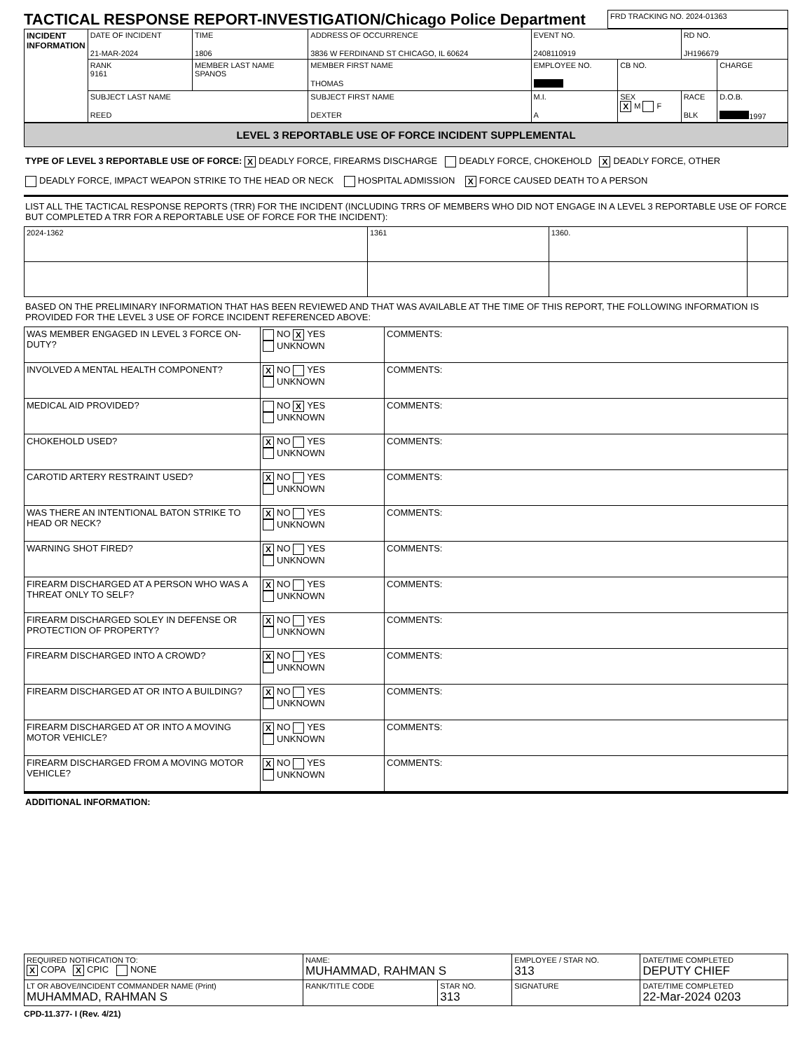| TACTICAL RESPONSE REPORT-INVESTIGATION/Chicago Police Department | FRD TRACKING NO. 2024-01363 |
| INCIDENT INFORMATION | DATE OF INCIDENT 21-MAR-2024 | | TIME 1806 | ADDRESS OF OCCURRENCE 3836 W FERDINAND ST CHICAGO, IL 60624 | EVENT NO. 2408110919 | | RD NO. JH196679 | |
| | RANK 9161 | MEMBER LAST NAME SPANOS | | MEMBER FIRST NAME THOMAS | EMPLOYEE NO. | CB NO. | | CHARGE |
| | SUBJECT LAST NAME REED | | | SUBJECT FIRST NAME DEXTER | M.I. A | SEX X M F | RACE BLK | D.O.B. 1997 |
LEVEL 3 REPORTABLE USE OF FORCE INCIDENT SUPPLEMENTAL
TYPE OF LEVEL 3 REPORTABLE USE OF FORCE: X DEADLY FORCE, FIREARMS DISCHARGE DEADLY FORCE, CHOKEHOLD X DEADLY FORCE, OTHER
DEADLY FORCE, IMPACT WEAPON STRIKE TO THE HEAD OR NECK HOSPITAL ADMISSION X FORCE CAUSED DEATH TO A PERSON
LIST ALL THE TACTICAL RESPONSE REPORTS (TRR) FOR THE INCIDENT (INCLUDING TRRS OF MEMBERS WHO DID NOT ENGAGE IN A LEVEL 3 REPORTABLE USE OF FORCE BUT COMPLETED A TRR FOR A REPORTABLE USE OF FORCE FOR THE INCIDENT):
| 2024-1362 | 1361 | 1360. | |
BASED ON THE PRELIMINARY INFORMATION THAT HAS BEEN REVIEWED AND THAT WAS AVAILABLE AT THE TIME OF THIS REPORT, THE FOLLOWING INFORMATION IS PROVIDED FOR THE LEVEL 3 USE OF FORCE INCIDENT REFERENCED ABOVE:
| WAS MEMBER ENGAGED IN LEVEL 3 FORCE ON-DUTY? | NO X YES UNKNOWN | COMMENTS: |
| INVOLVED A MENTAL HEALTH COMPONENT? | X NO YES UNKNOWN | COMMENTS: |
| MEDICAL AID PROVIDED? | NO X YES UNKNOWN | COMMENTS: |
| CHOKEHOLD USED? | X NO YES UNKNOWN | COMMENTS: |
| CAROTID ARTERY RESTRAINT USED? | X NO YES UNKNOWN | COMMENTS: |
| WAS THERE AN INTENTIONAL BATON STRIKE TO HEAD OR NECK? | X NO YES UNKNOWN | COMMENTS: |
| WARNING SHOT FIRED? | X NO YES UNKNOWN | COMMENTS: |
| FIREARM DISCHARGED AT A PERSON WHO WAS A THREAT ONLY TO SELF? | X NO YES UNKNOWN | COMMENTS: |
| FIREARM DISCHARGED SOLEY IN DEFENSE OR PROTECTION OF PROPERTY? | X NO YES UNKNOWN | COMMENTS: |
| FIREARM DISCHARGED INTO A CROWD? | X NO YES UNKNOWN | COMMENTS: |
| FIREARM DISCHARGED AT OR INTO A BUILDING? | X NO YES UNKNOWN | COMMENTS: |
| FIREARM DISCHARGED AT OR INTO A MOVING MOTOR VEHICLE? | X NO YES UNKNOWN | COMMENTS: |
| FIREARM DISCHARGED FROM A MOVING MOTOR VEHICLE? | X NO YES UNKNOWN | COMMENTS: |
ADDITIONAL INFORMATION:
| REQUIRED NOTIFICATION TO: X COPA X CPIC NONE | NAME: MUHAMMAD, RAHMAN S | | | EMPLOYEE / STAR NO. 313 | DATE/TIME COMPLETED DEPUTY CHIEF |
| LT OR ABOVE/INCIDENT COMMANDER NAME (Print) MUHAMMAD, RAHMAN S | RANK/TITLE CODE | STAR NO. 313 | SIGNATURE | | DATE/TIME COMPLETED 22-Mar-2024 0203 |
CPD-11.377- I (Rev. 4/21)